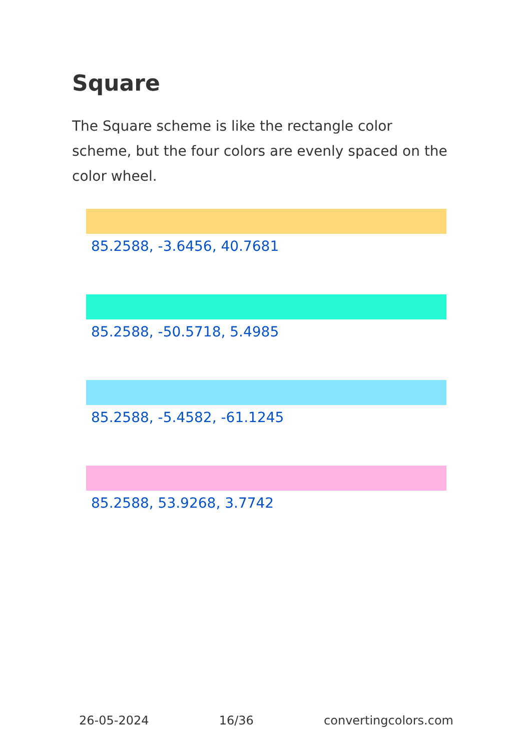Square
The Square scheme is like the rectangle color scheme, but the four colors are evenly spaced on the color wheel.
85.2588, -3.6456, 40.7681
85.2588, -50.5718, 5.4985
85.2588, -5.4582, -61.1245
85.2588, 53.9268, 3.7742
26-05-2024 16/36 convertingcolors.com